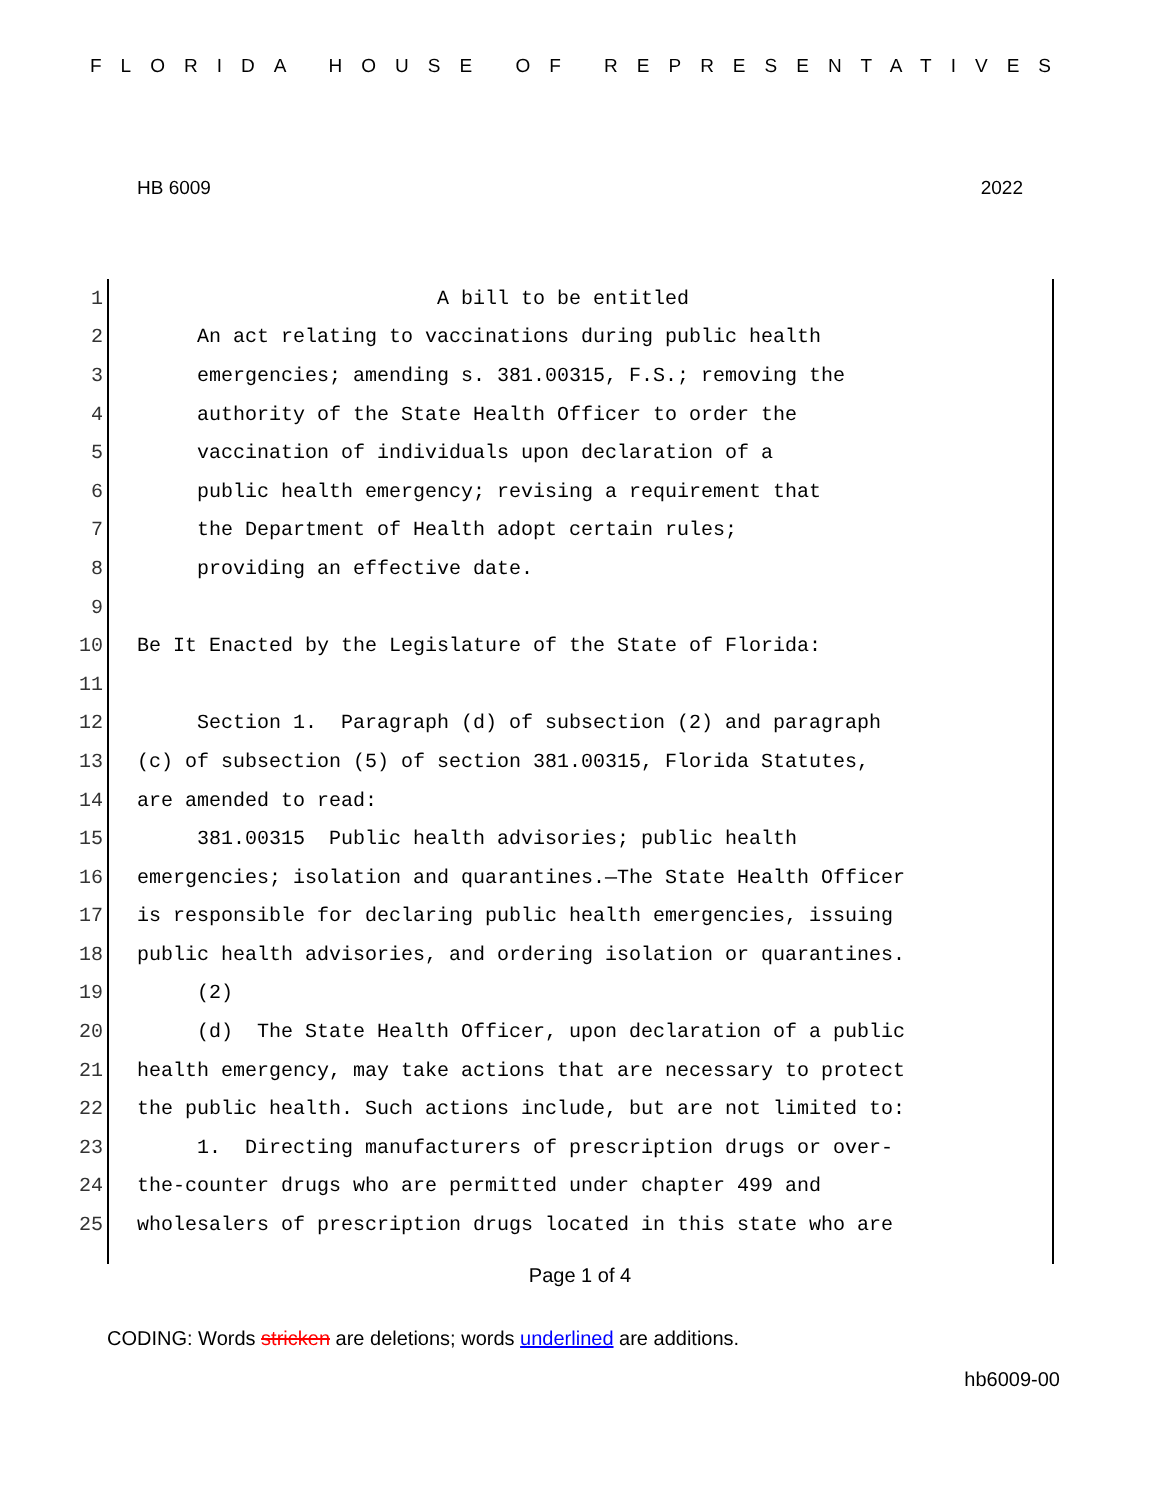FLORIDA HOUSE OF REPRESENTATIVES
HB 6009 2022
1 A bill to be entitled
2 An act relating to vaccinations during public health
3 emergencies; amending s. 381.00315, F.S.; removing the
4 authority of the State Health Officer to order the
5 vaccination of individuals upon declaration of a
6 public health emergency; revising a requirement that
7 the Department of Health adopt certain rules;
8 providing an effective date.
9
10 Be It Enacted by the Legislature of the State of Florida:
11
12 Section 1. Paragraph (d) of subsection (2) and paragraph
13 (c) of subsection (5) of section 381.00315, Florida Statutes,
14 are amended to read:
15 381.00315 Public health advisories; public health
16 emergencies; isolation and quarantines.—The State Health Officer
17 is responsible for declaring public health emergencies, issuing
18 public health advisories, and ordering isolation or quarantines.
19 (2)
20 (d) The State Health Officer, upon declaration of a public
21 health emergency, may take actions that are necessary to protect
22 the public health. Such actions include, but are not limited to:
23 1. Directing manufacturers of prescription drugs or over-
24 the-counter drugs who are permitted under chapter 499 and
25 wholesalers of prescription drugs located in this state who are
Page 1 of 4
CODING: Words stricken are deletions; words underlined are additions.
hb6009-00